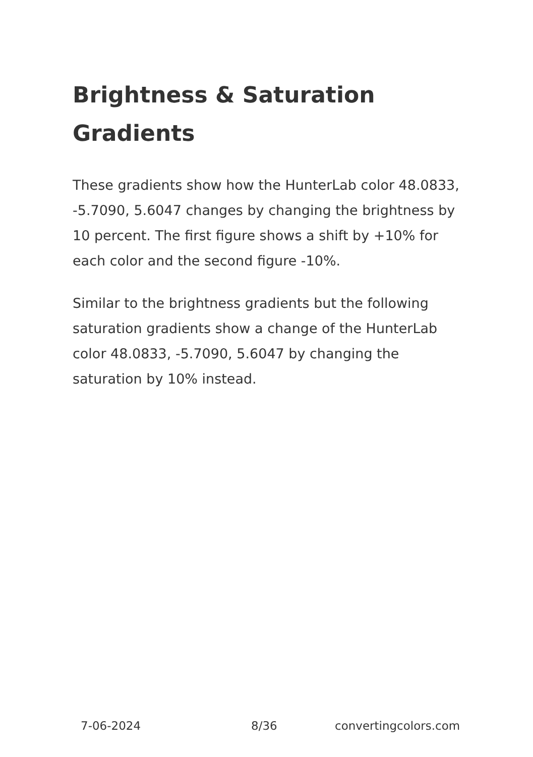Brightness & Saturation Gradients
These gradients show how the HunterLab color 48.0833, -5.7090, 5.6047 changes by changing the brightness by 10 percent. The first figure shows a shift by +10% for each color and the second figure -10%.
Similar to the brightness gradients but the following saturation gradients show a change of the HunterLab color 48.0833, -5.7090, 5.6047 by changing the saturation by 10% instead.
7-06-2024 8/36 convertingcolors.com